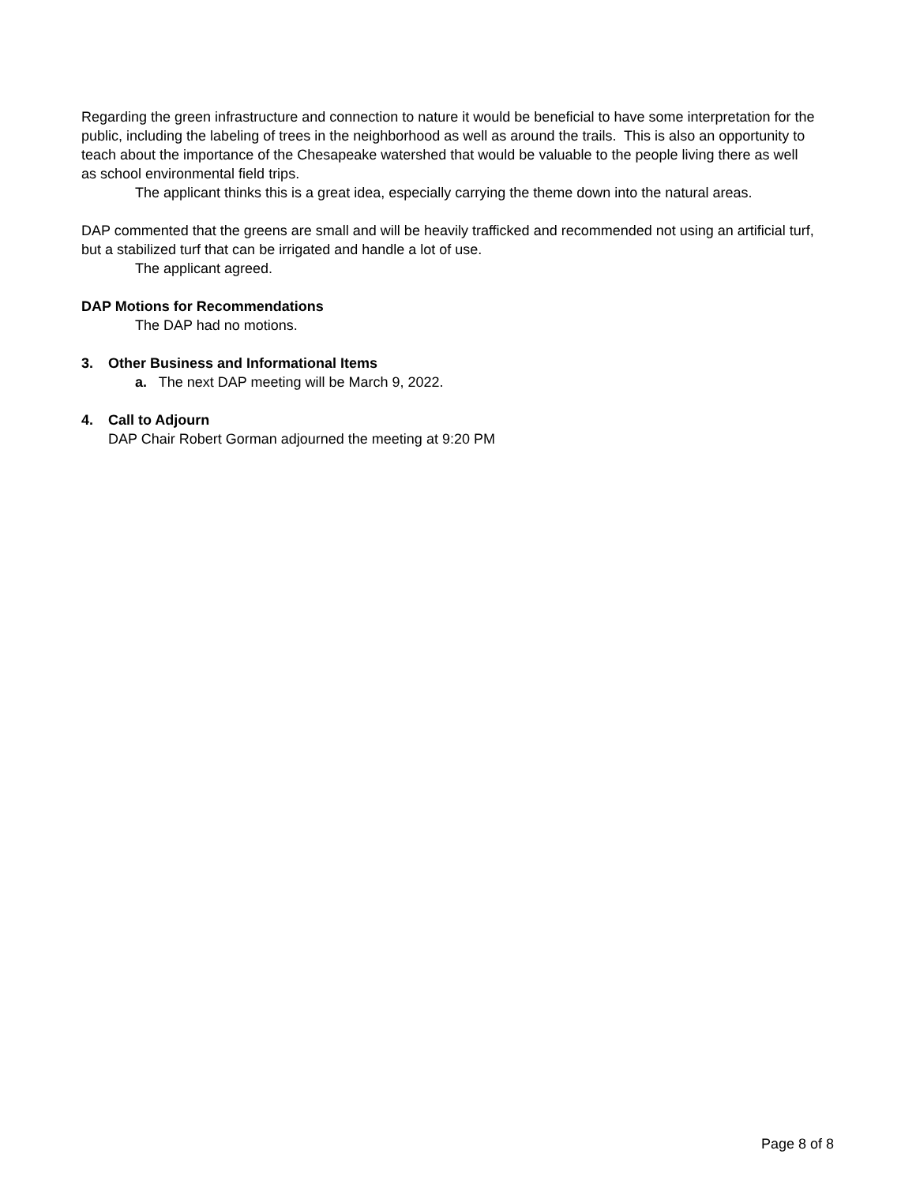Regarding the green infrastructure and connection to nature it would be beneficial to have some interpretation for the public, including the labeling of trees in the neighborhood as well as around the trails. This is also an opportunity to teach about the importance of the Chesapeake watershed that would be valuable to the people living there as well as school environmental field trips.
The applicant thinks this is a great idea, especially carrying the theme down into the natural areas.
DAP commented that the greens are small and will be heavily trafficked and recommended not using an artificial turf, but a stabilized turf that can be irrigated and handle a lot of use.
The applicant agreed.
DAP Motions for Recommendations
The DAP had no motions.
3. Other Business and Informational Items
a. The next DAP meeting will be March 9, 2022.
4. Call to Adjourn
DAP Chair Robert Gorman adjourned the meeting at 9:20 PM
Page 8 of 8